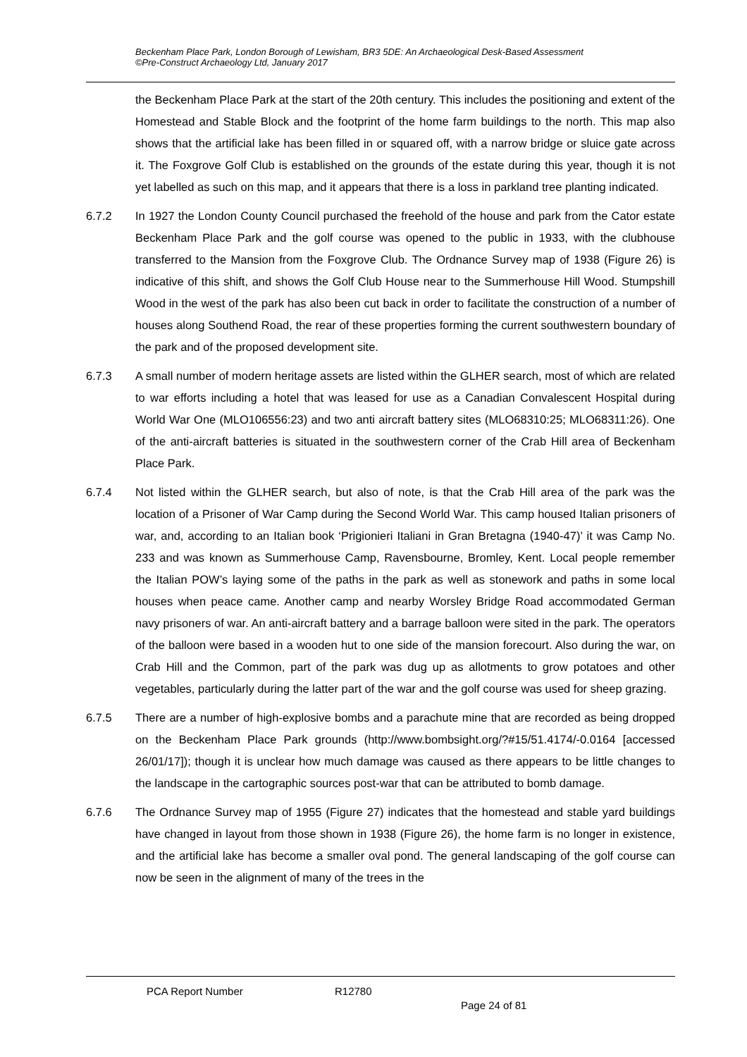Beckenham Place Park, London Borough of Lewisham, BR3 5DE: An Archaeological Desk-Based Assessment
©Pre-Construct Archaeology Ltd, January 2017
the Beckenham Place Park at the start of the 20th century. This includes the positioning and extent of the Homestead and Stable Block and the footprint of the home farm buildings to the north. This map also shows that the artificial lake has been filled in or squared off, with a narrow bridge or sluice gate across it. The Foxgrove Golf Club is established on the grounds of the estate during this year, though it is not yet labelled as such on this map, and it appears that there is a loss in parkland tree planting indicated.
6.7.2 In 1927 the London County Council purchased the freehold of the house and park from the Cator estate Beckenham Place Park and the golf course was opened to the public in 1933, with the clubhouse transferred to the Mansion from the Foxgrove Club. The Ordnance Survey map of 1938 (Figure 26) is indicative of this shift, and shows the Golf Club House near to the Summerhouse Hill Wood. Stumpshill Wood in the west of the park has also been cut back in order to facilitate the construction of a number of houses along Southend Road, the rear of these properties forming the current southwestern boundary of the park and of the proposed development site.
6.7.3 A small number of modern heritage assets are listed within the GLHER search, most of which are related to war efforts including a hotel that was leased for use as a Canadian Convalescent Hospital during World War One (MLO106556:23) and two anti aircraft battery sites (MLO68310:25; MLO68311:26). One of the anti-aircraft batteries is situated in the southwestern corner of the Crab Hill area of Beckenham Place Park.
6.7.4 Not listed within the GLHER search, but also of note, is that the Crab Hill area of the park was the location of a Prisoner of War Camp during the Second World War. This camp housed Italian prisoners of war, and, according to an Italian book ‘Prigionieri Italiani in Gran Bretagna (1940-47)’ it was Camp No. 233 and was known as Summerhouse Camp, Ravensbourne, Bromley, Kent. Local people remember the Italian POW’s laying some of the paths in the park as well as stonework and paths in some local houses when peace came. Another camp and nearby Worsley Bridge Road accommodated German navy prisoners of war. An anti-aircraft battery and a barrage balloon were sited in the park. The operators of the balloon were based in a wooden hut to one side of the mansion forecourt. Also during the war, on Crab Hill and the Common, part of the park was dug up as allotments to grow potatoes and other vegetables, particularly during the latter part of the war and the golf course was used for sheep grazing.
6.7.5 There are a number of high-explosive bombs and a parachute mine that are recorded as being dropped on the Beckenham Place Park grounds (http://www.bombsight.org/?#15/51.4174/-0.0164 [accessed 26/01/17]); though it is unclear how much damage was caused as there appears to be little changes to the landscape in the cartographic sources post-war that can be attributed to bomb damage.
6.7.6 The Ordnance Survey map of 1955 (Figure 27) indicates that the homestead and stable yard buildings have changed in layout from those shown in 1938 (Figure 26), the home farm is no longer in existence, and the artificial lake has become a smaller oval pond. The general landscaping of the golf course can now be seen in the alignment of many of the trees in the
PCA Report Number R12780
Page 24 of 81